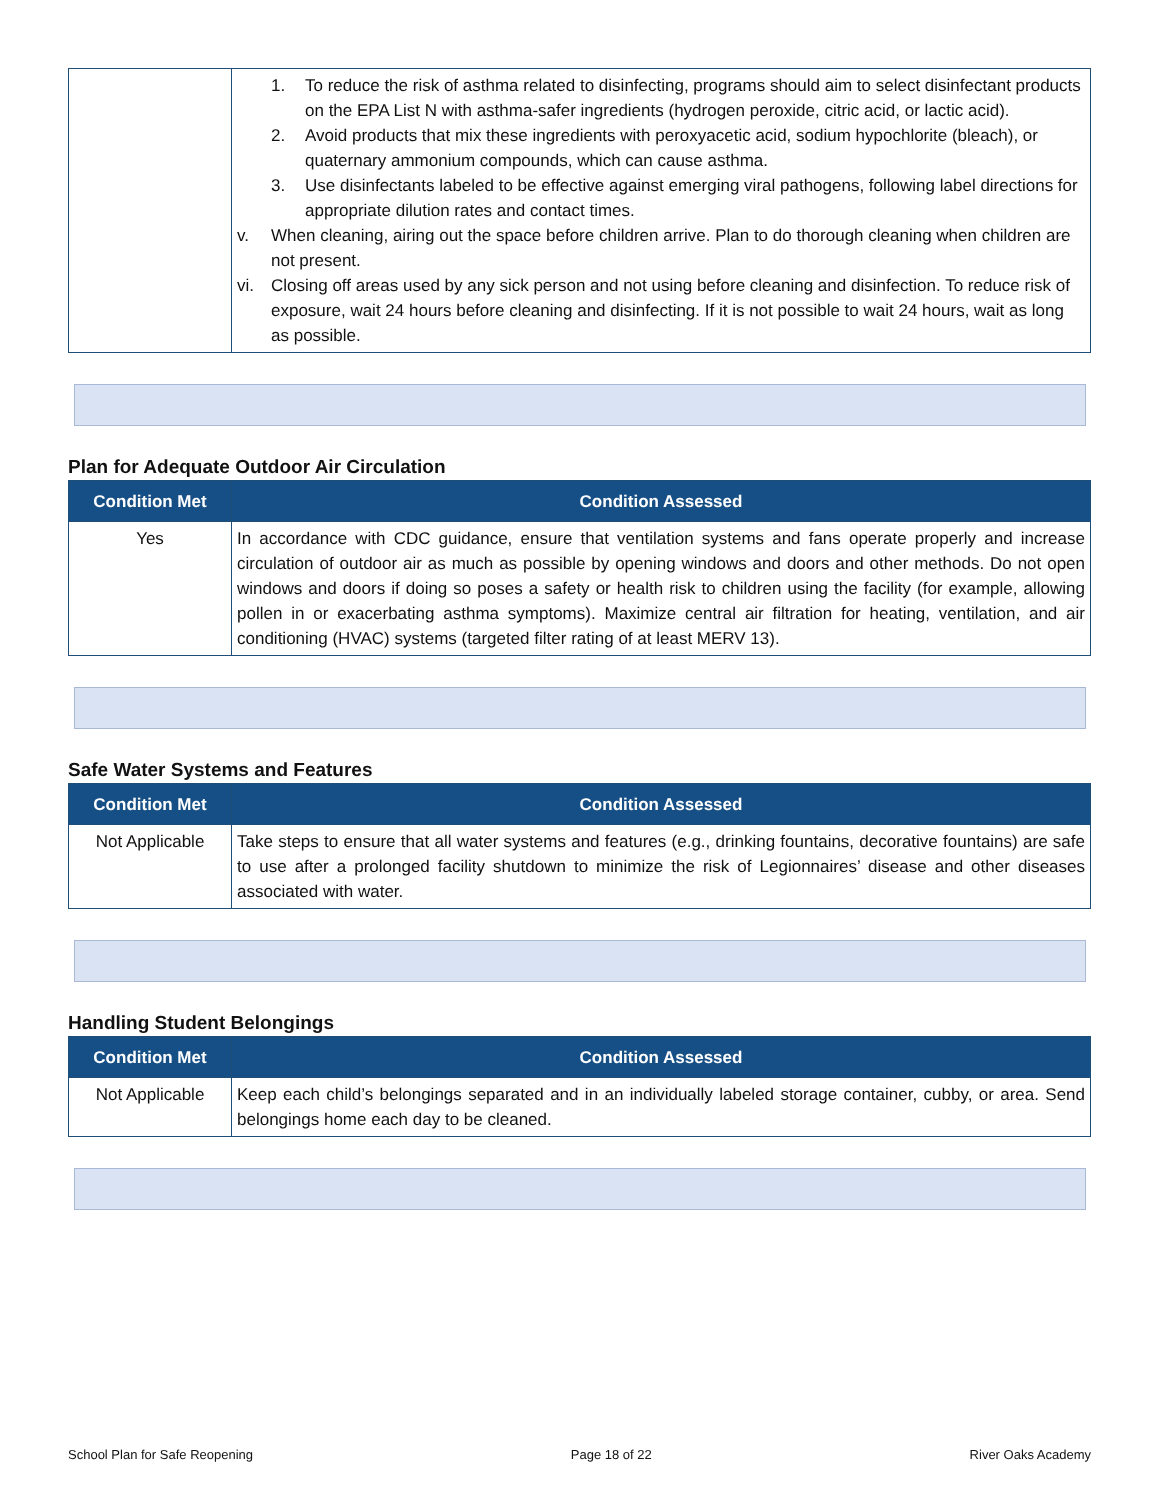| | 1. To reduce the risk of asthma related to disinfecting, programs should aim to select disinfectant products on the EPA List N with asthma-safer ingredients (hydrogen peroxide, citric acid, or lactic acid). 2. Avoid products that mix these ingredients with peroxyacetic acid, sodium hypochlorite (bleach), or quaternary ammonium compounds, which can cause asthma. 3. Use disinfectants labeled to be effective against emerging viral pathogens, following label directions for appropriate dilution rates and contact times. v. When cleaning, airing out the space before children arrive. Plan to do thorough cleaning when children are not present. vi. Closing off areas used by any sick person and not using before cleaning and disinfection. To reduce risk of exposure, wait 24 hours before cleaning and disinfecting. If it is not possible to wait 24 hours, wait as long as possible. |
Plan for Adequate Outdoor Air Circulation
| Condition Met | Condition Assessed |
| --- | --- |
| Yes | In accordance with CDC guidance, ensure that ventilation systems and fans operate properly and increase circulation of outdoor air as much as possible by opening windows and doors and other methods. Do not open windows and doors if doing so poses a safety or health risk to children using the facility (for example, allowing pollen in or exacerbating asthma symptoms). Maximize central air filtration for heating, ventilation, and air conditioning (HVAC) systems (targeted filter rating of at least MERV 13). |
Safe Water Systems and Features
| Condition Met | Condition Assessed |
| --- | --- |
| Not Applicable | Take steps to ensure that all water systems and features (e.g., drinking fountains, decorative fountains) are safe to use after a prolonged facility shutdown to minimize the risk of Legionnaires’ disease and other diseases associated with water. |
Handling Student Belongings
| Condition Met | Condition Assessed |
| --- | --- |
| Not Applicable | Keep each child’s belongings separated and in an individually labeled storage container, cubby, or area. Send belongings home each day to be cleaned. |
School Plan for Safe Reopening Page 18 of 22 River Oaks Academy